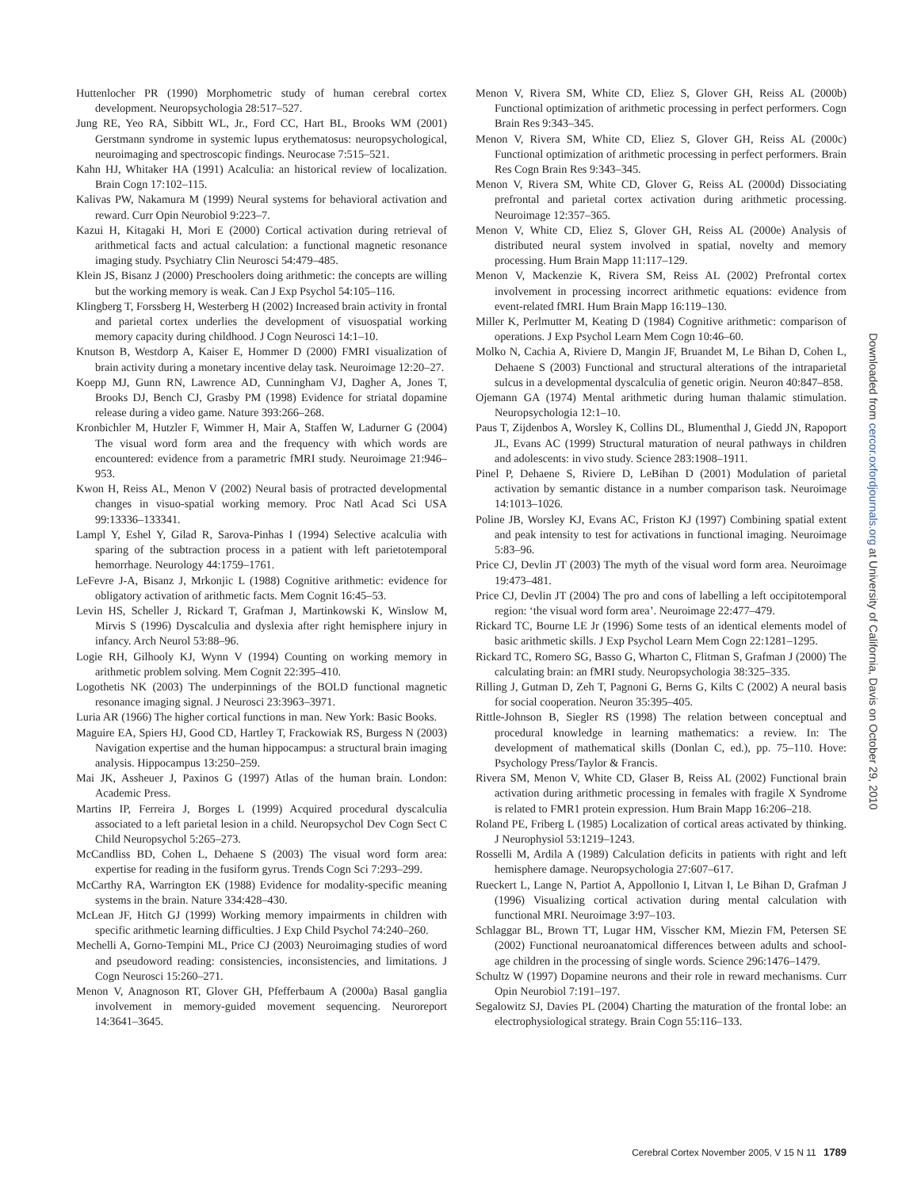Huttenlocher PR (1990) Morphometric study of human cerebral cortex development. Neuropsychologia 28:517–527.
Jung RE, Yeo RA, Sibbitt WL, Jr., Ford CC, Hart BL, Brooks WM (2001) Gerstmann syndrome in systemic lupus erythematosus: neuropsychological, neuroimaging and spectroscopic findings. Neurocase 7:515–521.
Kahn HJ, Whitaker HA (1991) Acalculia: an historical review of localization. Brain Cogn 17:102–115.
Kalivas PW, Nakamura M (1999) Neural systems for behavioral activation and reward. Curr Opin Neurobiol 9:223–7.
Kazui H, Kitagaki H, Mori E (2000) Cortical activation during retrieval of arithmetical facts and actual calculation: a functional magnetic resonance imaging study. Psychiatry Clin Neurosci 54:479–485.
Klein JS, Bisanz J (2000) Preschoolers doing arithmetic: the concepts are willing but the working memory is weak. Can J Exp Psychol 54:105–116.
Klingberg T, Forssberg H, Westerberg H (2002) Increased brain activity in frontal and parietal cortex underlies the development of visuospatial working memory capacity during childhood. J Cogn Neurosci 14:1–10.
Knutson B, Westdorp A, Kaiser E, Hommer D (2000) FMRI visualization of brain activity during a monetary incentive delay task. Neuroimage 12:20–27.
Koepp MJ, Gunn RN, Lawrence AD, Cunningham VJ, Dagher A, Jones T, Brooks DJ, Bench CJ, Grasby PM (1998) Evidence for striatal dopamine release during a video game. Nature 393:266–268.
Kronbichler M, Hutzler F, Wimmer H, Mair A, Staffen W, Ladurner G (2004) The visual word form area and the frequency with which words are encountered: evidence from a parametric fMRI study. Neuroimage 21:946–953.
Kwon H, Reiss AL, Menon V (2002) Neural basis of protracted developmental changes in visuo-spatial working memory. Proc Natl Acad Sci USA 99:13336–133341.
Lampl Y, Eshel Y, Gilad R, Sarova-Pinhas I (1994) Selective acalculia with sparing of the subtraction process in a patient with left parietotemporal hemorrhage. Neurology 44:1759–1761.
LeFevre J-A, Bisanz J, Mrkonjic L (1988) Cognitive arithmetic: evidence for obligatory activation of arithmetic facts. Mem Cognit 16:45–53.
Levin HS, Scheller J, Rickard T, Grafman J, Martinkowski K, Winslow M, Mirvis S (1996) Dyscalculia and dyslexia after right hemisphere injury in infancy. Arch Neurol 53:88–96.
Logie RH, Gilhooly KJ, Wynn V (1994) Counting on working memory in arithmetic problem solving. Mem Cognit 22:395–410.
Logothetis NK (2003) The underpinnings of the BOLD functional magnetic resonance imaging signal. J Neurosci 23:3963–3971.
Luria AR (1966) The higher cortical functions in man. New York: Basic Books.
Maguire EA, Spiers HJ, Good CD, Hartley T, Frackowiak RS, Burgess N (2003) Navigation expertise and the human hippocampus: a structural brain imaging analysis. Hippocampus 13:250–259.
Mai JK, Assheuer J, Paxinos G (1997) Atlas of the human brain. London: Academic Press.
Martins IP, Ferreira J, Borges L (1999) Acquired procedural dyscalculia associated to a left parietal lesion in a child. Neuropsychol Dev Cogn Sect C Child Neuropsychol 5:265–273.
McCandliss BD, Cohen L, Dehaene S (2003) The visual word form area: expertise for reading in the fusiform gyrus. Trends Cogn Sci 7:293–299.
McCarthy RA, Warrington EK (1988) Evidence for modality-specific meaning systems in the brain. Nature 334:428–430.
McLean JF, Hitch GJ (1999) Working memory impairments in children with specific arithmetic learning difficulties. J Exp Child Psychol 74:240–260.
Mechelli A, Gorno-Tempini ML, Price CJ (2003) Neuroimaging studies of word and pseudoword reading: consistencies, inconsistencies, and limitations. J Cogn Neurosci 15:260–271.
Menon V, Anagnoson RT, Glover GH, Pfefferbaum A (2000a) Basal ganglia involvement in memory-guided movement sequencing. Neuroreport 14:3641–3645.
Menon V, Rivera SM, White CD, Eliez S, Glover GH, Reiss AL (2000b) Functional optimization of arithmetic processing in perfect performers. Cogn Brain Res 9:343–345.
Menon V, Rivera SM, White CD, Eliez S, Glover GH, Reiss AL (2000c) Functional optimization of arithmetic processing in perfect performers. Brain Res Cogn Brain Res 9:343–345.
Menon V, Rivera SM, White CD, Glover G, Reiss AL (2000d) Dissociating prefrontal and parietal cortex activation during arithmetic processing. Neuroimage 12:357–365.
Menon V, White CD, Eliez S, Glover GH, Reiss AL (2000e) Analysis of distributed neural system involved in spatial, novelty and memory processing. Hum Brain Mapp 11:117–129.
Menon V, Mackenzie K, Rivera SM, Reiss AL (2002) Prefrontal cortex involvement in processing incorrect arithmetic equations: evidence from event-related fMRI. Hum Brain Mapp 16:119–130.
Miller K, Perlmutter M, Keating D (1984) Cognitive arithmetic: comparison of operations. J Exp Psychol Learn Mem Cogn 10:46–60.
Molko N, Cachia A, Riviere D, Mangin JF, Bruandet M, Le Bihan D, Cohen L, Dehaene S (2003) Functional and structural alterations of the intraparietal sulcus in a developmental dyscalculia of genetic origin. Neuron 40:847–858.
Ojemann GA (1974) Mental arithmetic during human thalamic stimulation. Neuropsychologia 12:1–10.
Paus T, Zijdenbos A, Worsley K, Collins DL, Blumenthal J, Giedd JN, Rapoport JL, Evans AC (1999) Structural maturation of neural pathways in children and adolescents: in vivo study. Science 283:1908–1911.
Pinel P, Dehaene S, Riviere D, LeBihan D (2001) Modulation of parietal activation by semantic distance in a number comparison task. Neuroimage 14:1013–1026.
Poline JB, Worsley KJ, Evans AC, Friston KJ (1997) Combining spatial extent and peak intensity to test for activations in functional imaging. Neuroimage 5:83–96.
Price CJ, Devlin JT (2003) The myth of the visual word form area. Neuroimage 19:473–481.
Price CJ, Devlin JT (2004) The pro and cons of labelling a left occipitotemporal region: ‘the visual word form area’. Neuroimage 22:477–479.
Rickard TC, Bourne LE Jr (1996) Some tests of an identical elements model of basic arithmetic skills. J Exp Psychol Learn Mem Cogn 22:1281–1295.
Rickard TC, Romero SG, Basso G, Wharton C, Flitman S, Grafman J (2000) The calculating brain: an fMRI study. Neuropsychologia 38:325–335.
Rilling J, Gutman D, Zeh T, Pagnoni G, Berns G, Kilts C (2002) A neural basis for social cooperation. Neuron 35:395–405.
Rittle-Johnson B, Siegler RS (1998) The relation between conceptual and procedural knowledge in learning mathematics: a review. In: The development of mathematical skills (Donlan C, ed.), pp. 75–110. Hove: Psychology Press/Taylor & Francis.
Rivera SM, Menon V, White CD, Glaser B, Reiss AL (2002) Functional brain activation during arithmetic processing in females with fragile X Syndrome is related to FMR1 protein expression. Hum Brain Mapp 16:206–218.
Roland PE, Friberg L (1985) Localization of cortical areas activated by thinking. J Neurophysiol 53:1219–1243.
Rosselli M, Ardila A (1989) Calculation deficits in patients with right and left hemisphere damage. Neuropsychologia 27:607–617.
Rueckert L, Lange N, Partiot A, Appollonio I, Litvan I, Le Bihan D, Grafman J (1996) Visualizing cortical activation during mental calculation with functional MRI. Neuroimage 3:97–103.
Schlaggar BL, Brown TT, Lugar HM, Visscher KM, Miezin FM, Petersen SE (2002) Functional neuroanatomical differences between adults and school-age children in the processing of single words. Science 296:1476–1479.
Schultz W (1997) Dopamine neurons and their role in reward mechanisms. Curr Opin Neurobiol 7:191–197.
Segalowitz SJ, Davies PL (2004) Charting the maturation of the frontal lobe: an electrophysiological strategy. Brain Cogn 55:116–133.
Downloaded from cercor.oxfordjournals.org at University of California, Davis on October 29, 2010
Cerebral Cortex November 2005, V 15 N 11 1789